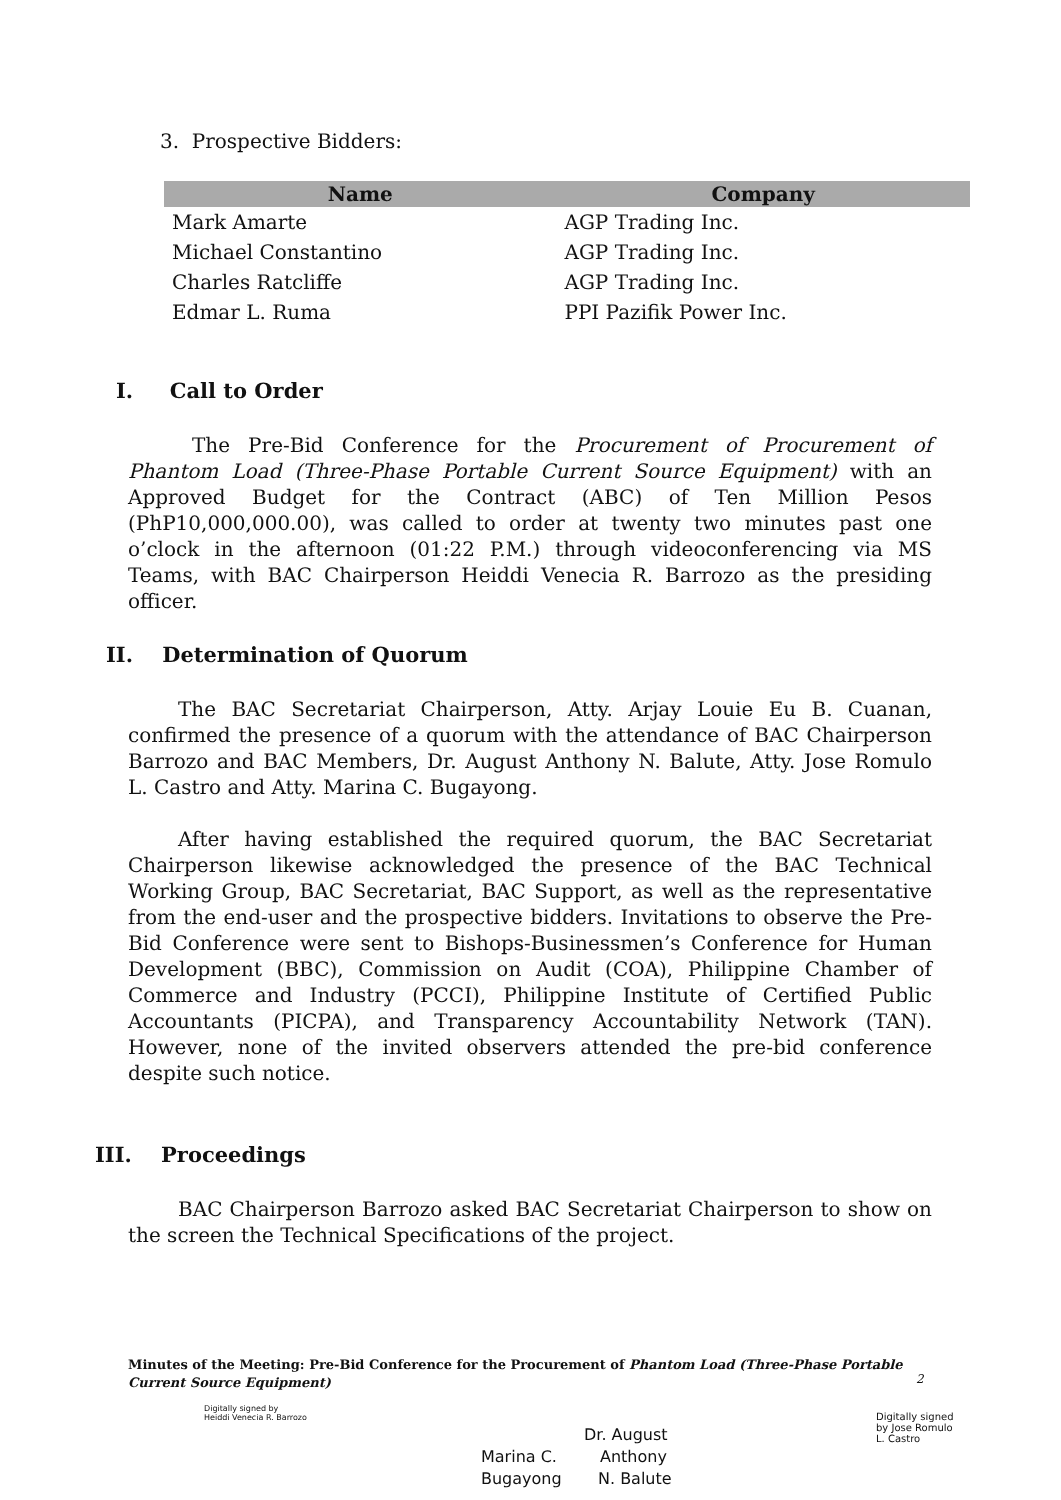3. Prospective Bidders:
| Name | Company |
| --- | --- |
| Mark Amarte | AGP Trading Inc. |
| Michael Constantino | AGP Trading Inc. |
| Charles Ratcliffe | AGP Trading Inc. |
| Edmar L. Ruma | PPI Pazifik Power Inc. |
I. Call to Order
The Pre-Bid Conference for the Procurement of Procurement of Phantom Load (Three-Phase Portable Current Source Equipment) with an Approved Budget for the Contract (ABC) of Ten Million Pesos (PhP10,000,000.00), was called to order at twenty two minutes past one o’clock in the afternoon (01:22 P.M.) through videoconferencing via MS Teams, with BAC Chairperson Heiddi Venecia R. Barrozo as the presiding officer.
II. Determination of Quorum
The BAC Secretariat Chairperson, Atty. Arjay Louie Eu B. Cuanan, confirmed the presence of a quorum with the attendance of BAC Chairperson Barrozo and BAC Members, Dr. August Anthony N. Balute, Atty. Jose Romulo L. Castro and Atty. Marina C. Bugayong.
After having established the required quorum, the BAC Secretariat Chairperson likewise acknowledged the presence of the BAC Technical Working Group, BAC Secretariat, BAC Support, as well as the representative from the end-user and the prospective bidders. Invitations to observe the Pre-Bid Conference were sent to Bishops-Businessmen’s Conference for Human Development (BBC), Commission on Audit (COA), Philippine Chamber of Commerce and Industry (PCCI), Philippine Institute of Certified Public Accountants (PICPA), and Transparency Accountability Network (TAN). However, none of the invited observers attended the pre-bid conference despite such notice.
III. Proceedings
BAC Chairperson Barrozo asked BAC Secretariat Chairperson to show on the screen the Technical Specifications of the project.
Minutes of the Meeting: Pre-Bid Conference for the Procurement of Phantom Load (Three-Phase Portable Current Source Equipment)
2
Digitally signed by
Heiddi Venecia R. Barrozo
Dr. August
Marina C. Anthony
Bugayong N. Balute
Digitally signed
by Jose Romulo
L. Castro